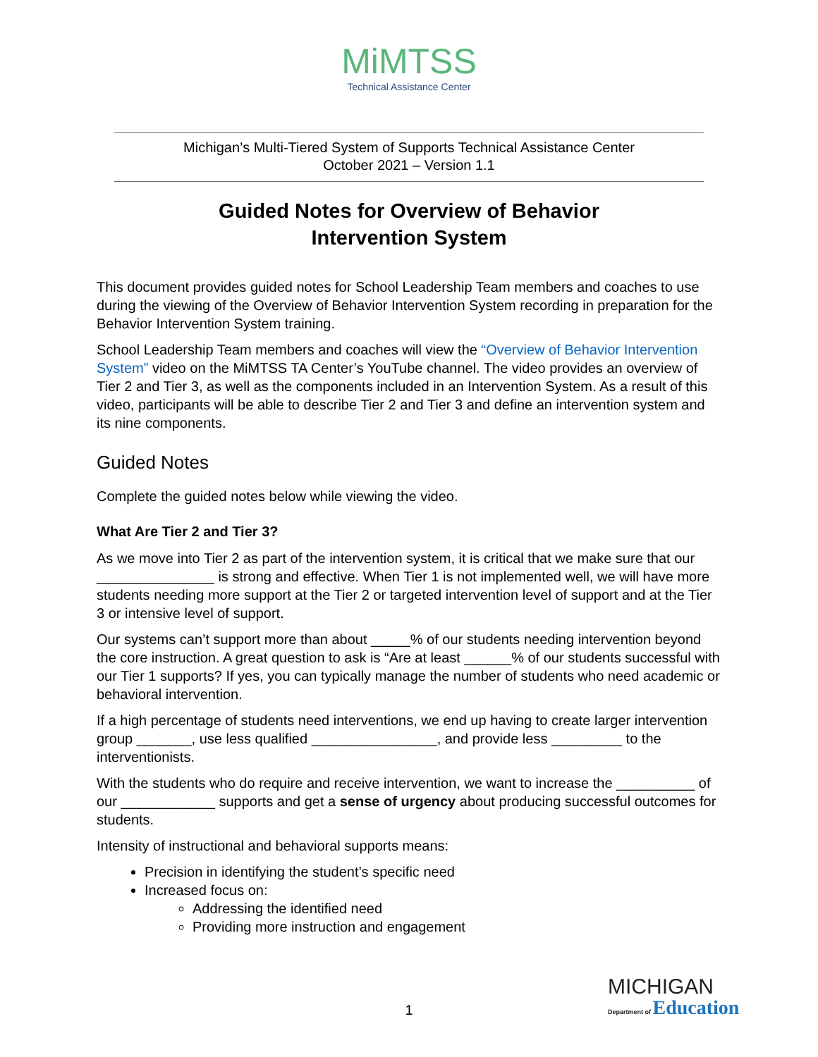MiMTSS
Technical Assistance Center
Michigan’s Multi-Tiered System of Supports Technical Assistance Center
October 2021 – Version 1.1
Guided Notes for Overview of Behavior
Intervention System
This document provides guided notes for School Leadership Team members and coaches to use during the viewing of the Overview of Behavior Intervention System recording in preparation for the Behavior Intervention System training.
School Leadership Team members and coaches will view the “Overview of Behavior Intervention System” video on the MiMTSS TA Center’s YouTube channel. The video provides an overview of Tier 2 and Tier 3, as well as the components included in an Intervention System. As a result of this video, participants will be able to describe Tier 2 and Tier 3 and define an intervention system and its nine components.
Guided Notes
Complete the guided notes below while viewing the video.
What Are Tier 2 and Tier 3?
As we move into Tier 2 as part of the intervention system, it is critical that we make sure that our _______________ is strong and effective. When Tier 1 is not implemented well, we will have more students needing more support at the Tier 2 or targeted intervention level of support and at the Tier 3 or intensive level of support.
Our systems can’t support more than about _____% of our students needing intervention beyond the core instruction. A great question to ask is “Are at least ______% of our students successful with our Tier 1 supports? If yes, you can typically manage the number of students who need academic or behavioral intervention.
If a high percentage of students need interventions, we end up having to create larger intervention group _______, use less qualified ________________, and provide less _________ to the interventionists.
With the students who do require and receive intervention, we want to increase the __________ of our ____________ supports and get a sense of urgency about producing successful outcomes for students.
Intensity of instructional and behavioral supports means:
Precision in identifying the student’s specific need
Increased focus on:
Addressing the identified need
Providing more instruction and engagement
1
MICHIGAN
Department of Education